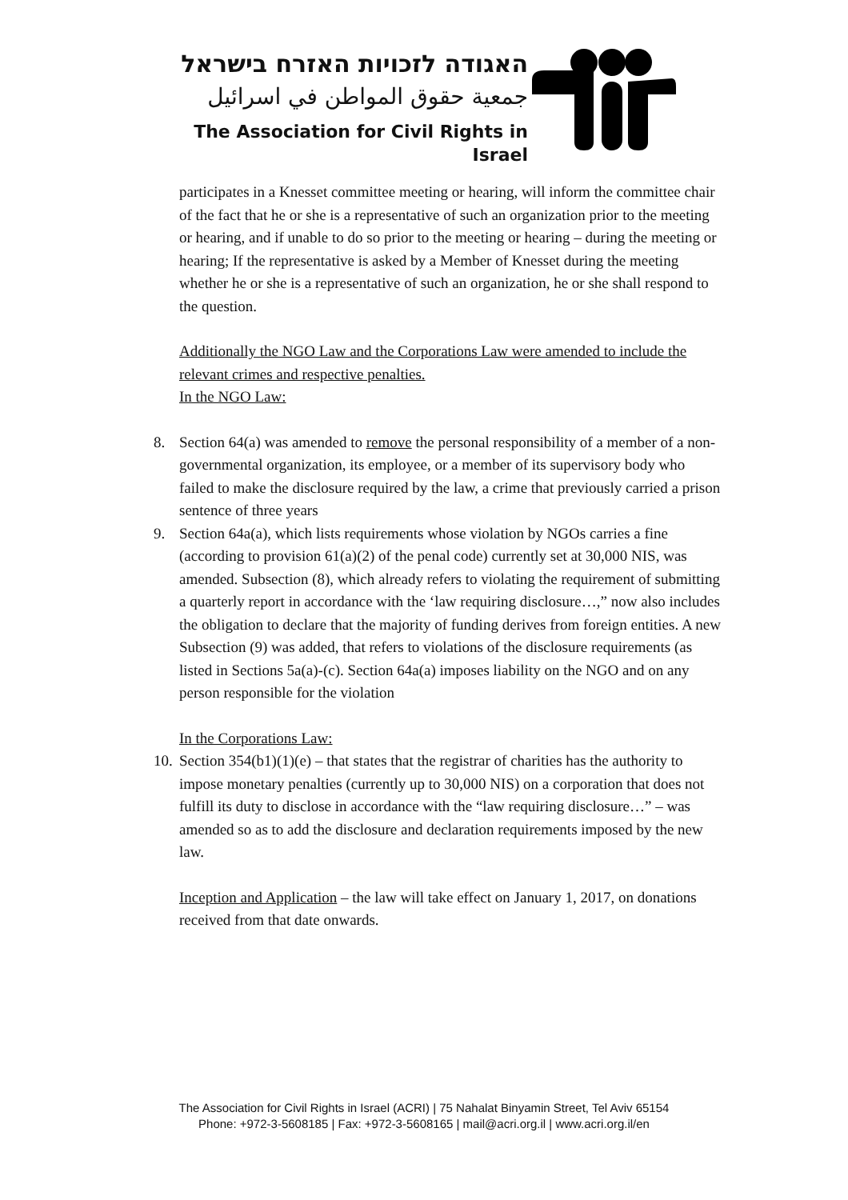האגודה לזכויות האזרח בישראל
جمعية حقوق المواطن في اسرائيل
The Association for Civil Rights in Israel
participates in a Knesset committee meeting or hearing, will inform the committee chair of the fact that he or she is a representative of such an organization prior to the meeting or hearing, and if unable to do so prior to the meeting or hearing – during the meeting or hearing; If the representative is asked by a Member of Knesset during the meeting whether he or she is a representative of such an organization, he or she shall respond to the question.
Additionally the NGO Law and the Corporations Law were amended to include the relevant crimes and respective penalties.
In the NGO Law:
8. Section 64(a) was amended to remove the personal responsibility of a member of a non-governmental organization, its employee, or a member of its supervisory body who failed to make the disclosure required by the law, a crime that previously carried a prison sentence of three years
9. Section 64a(a), which lists requirements whose violation by NGOs carries a fine (according to provision 61(a)(2) of the penal code) currently set at 30,000 NIS, was amended. Subsection (8), which already refers to violating the requirement of submitting a quarterly report in accordance with the ‘law requiring disclosure…,” now also includes the obligation to declare that the majority of funding derives from foreign entities. A new Subsection (9) was added, that refers to violations of the disclosure requirements (as listed in Sections 5a(a)-(c). Section 64a(a) imposes liability on the NGO and on any person responsible for the violation
In the Corporations Law:
10. Section 354(b1)(1)(e) – that states that the registrar of charities has the authority to impose monetary penalties (currently up to 30,000 NIS) on a corporation that does not fulfill its duty to disclose in accordance with the “law requiring disclosure…” – was amended so as to add the disclosure and declaration requirements imposed by the new law.
Inception and Application – the law will take effect on January 1, 2017, on donations received from that date onwards.
The Association for Civil Rights in Israel (ACRI) | 75 Nahalat Binyamin Street, Tel Aviv 65154
Phone: +972-3-5608185 | Fax: +972-3-5608165 | mail@acri.org.il | www.acri.org.il/en